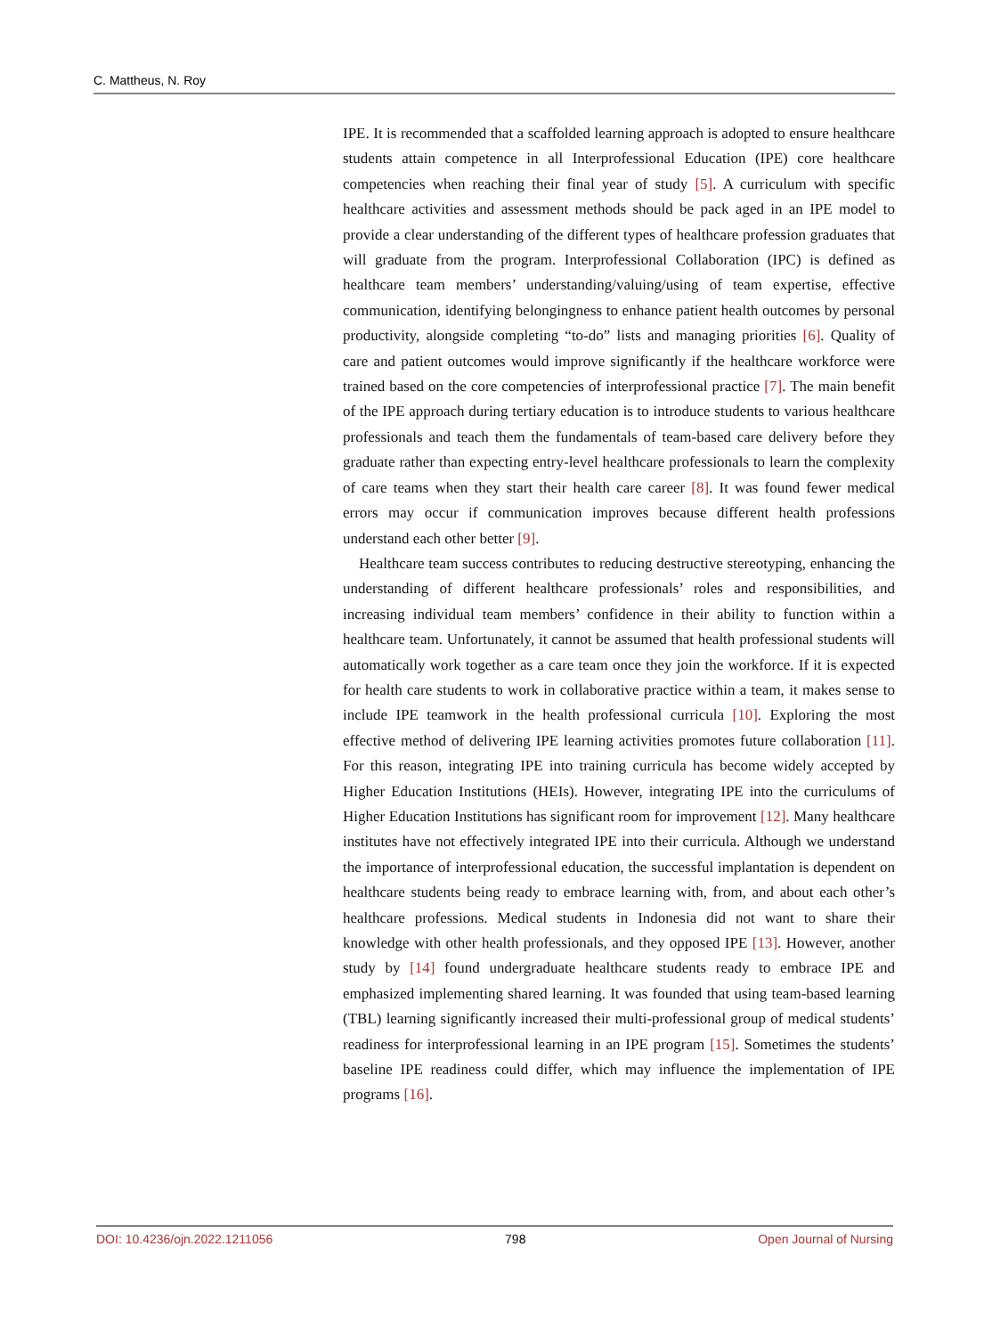C. Mattheus, N. Roy
IPE. It is recommended that a scaffolded learning approach is adopted to ensure healthcare students attain competence in all Interprofessional Education (IPE) core healthcare competencies when reaching their final year of study [5]. A curriculum with specific healthcare activities and assessment methods should be pack aged in an IPE model to provide a clear understanding of the different types of healthcare profession graduates that will graduate from the program. Interprofessional Collaboration (IPC) is defined as healthcare team members’ understanding/valuing/using of team expertise, effective communication, identifying belongingness to enhance patient health outcomes by personal productivity, alongside completing “to-do” lists and managing priorities [6]. Quality of care and patient outcomes would improve significantly if the healthcare workforce were trained based on the core competencies of interprofessional practice [7]. The main benefit of the IPE approach during tertiary education is to introduce students to various healthcare professionals and teach them the fundamentals of team-based care delivery before they graduate rather than expecting entry-level healthcare professionals to learn the complexity of care teams when they start their health care career [8]. It was found fewer medical errors may occur if communication improves because different health professions understand each other better [9].
Healthcare team success contributes to reducing destructive stereotyping, enhancing the understanding of different healthcare professionals’ roles and responsibilities, and increasing individual team members’ confidence in their ability to function within a healthcare team. Unfortunately, it cannot be assumed that health professional students will automatically work together as a care team once they join the workforce. If it is expected for health care students to work in collaborative practice within a team, it makes sense to include IPE teamwork in the health professional curricula [10]. Exploring the most effective method of delivering IPE learning activities promotes future collaboration [11]. For this reason, integrating IPE into training curricula has become widely accepted by Higher Education Institutions (HEIs). However, integrating IPE into the curriculums of Higher Education Institutions has significant room for improvement [12]. Many healthcare institutes have not effectively integrated IPE into their curricula. Although we understand the importance of interprofessional education, the successful implantation is dependent on healthcare students being ready to embrace learning with, from, and about each other’s healthcare professions. Medical students in Indonesia did not want to share their knowledge with other health professionals, and they opposed IPE [13]. However, another study by [14] found undergraduate healthcare students ready to embrace IPE and emphasized implementing shared learning. It was founded that using team-based learning (TBL) learning significantly increased their multi-professional group of medical students’ readiness for interprofessional learning in an IPE program [15]. Sometimes the students’ baseline IPE readiness could differ, which may influence the implementation of IPE programs [16].
DOI: 10.4236/ojn.2022.1211056 798 Open Journal of Nursing